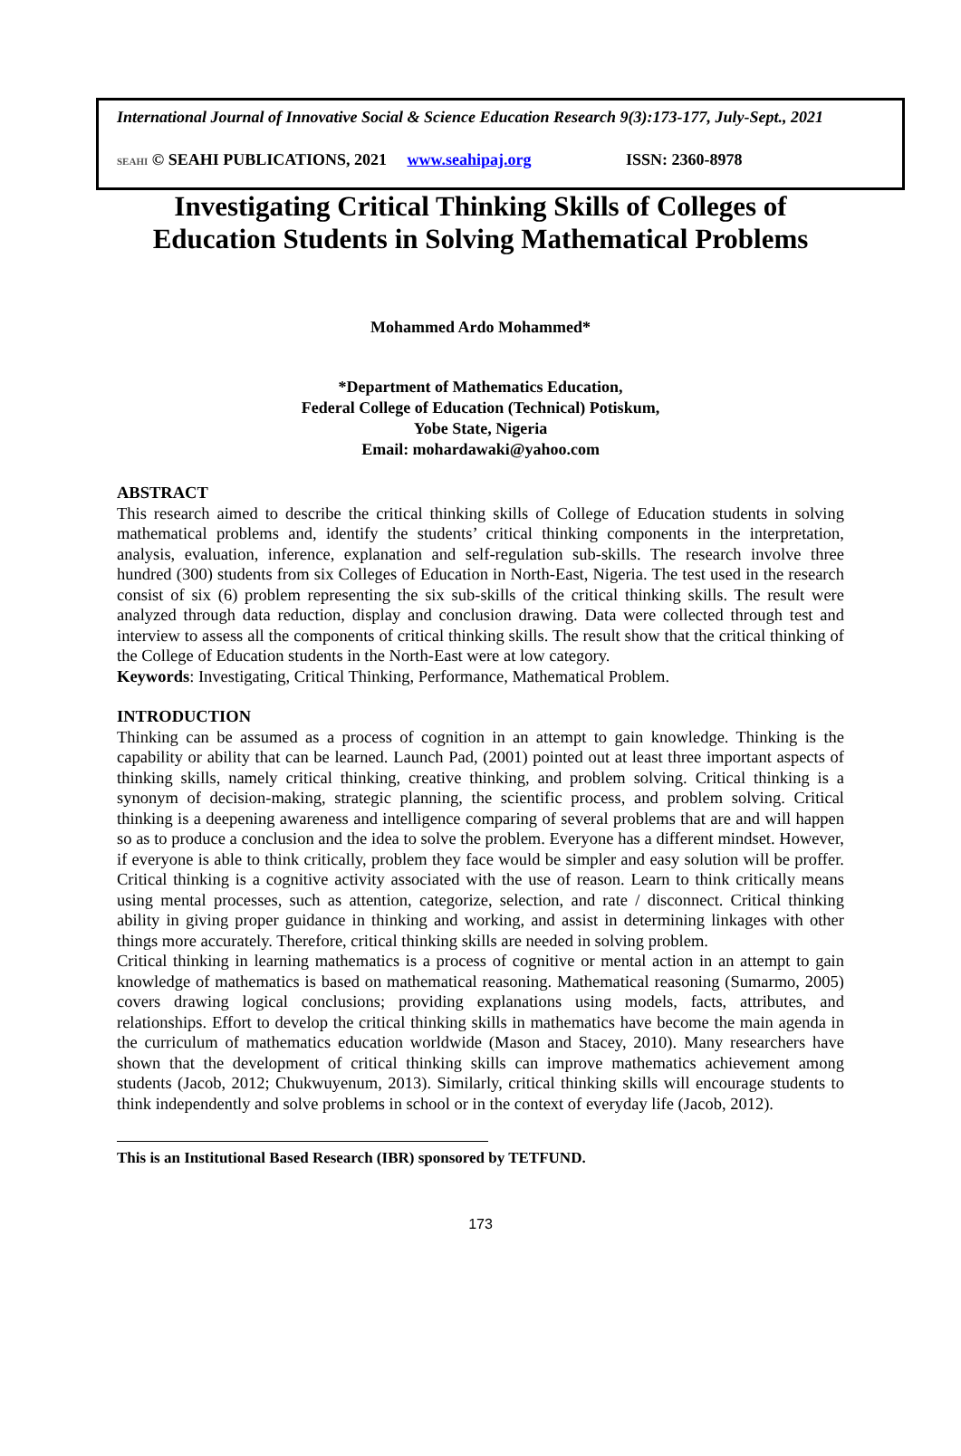International Journal of Innovative Social & Science Education Research 9(3):173-177, July-Sept., 2021
SEAHI © SEAHI PUBLICATIONS, 2021 www.seahipaj.org ISSN: 2360-8978
Investigating Critical Thinking Skills of Colleges of
Education Students in Solving Mathematical Problems
Mohammed Ardo Mohammed*
*Department of Mathematics Education,
Federal College of Education (Technical) Potiskum,
Yobe State, Nigeria
Email: mohardawaki@yahoo.com
ABSTRACT
This research aimed to describe the critical thinking skills of College of Education students in solving mathematical problems and, identify the students’ critical thinking components in the interpretation, analysis, evaluation, inference, explanation and self-regulation sub-skills. The research involve three hundred (300) students from six Colleges of Education in North-East, Nigeria. The test used in the research consist of six (6) problem representing the six sub-skills of the critical thinking skills. The result were analyzed through data reduction, display and conclusion drawing. Data were collected through test and interview to assess all the components of critical thinking skills. The result show that the critical thinking of the College of Education students in the North-East were at low category.
Keywords: Investigating, Critical Thinking, Performance, Mathematical Problem.
INTRODUCTION
Thinking can be assumed as a process of cognition in an attempt to gain knowledge. Thinking is the capability or ability that can be learned. Launch Pad, (2001) pointed out at least three important aspects of thinking skills, namely critical thinking, creative thinking, and problem solving. Critical thinking is a synonym of decision-making, strategic planning, the scientific process, and problem solving. Critical thinking is a deepening awareness and intelligence comparing of several problems that are and will happen so as to produce a conclusion and the idea to solve the problem. Everyone has a different mindset. However, if everyone is able to think critically, problem they face would be simpler and easy solution will be proffer. Critical thinking is a cognitive activity associated with the use of reason. Learn to think critically means using mental processes, such as attention, categorize, selection, and rate / disconnect. Critical thinking ability in giving proper guidance in thinking and working, and assist in determining linkages with other things more accurately. Therefore, critical thinking skills are needed in solving problem.
Critical thinking in learning mathematics is a process of cognitive or mental action in an attempt to gain knowledge of mathematics is based on mathematical reasoning. Mathematical reasoning (Sumarmo, 2005) covers drawing logical conclusions; providing explanations using models, facts, attributes, and relationships. Effort to develop the critical thinking skills in mathematics have become the main agenda in the curriculum of mathematics education worldwide (Mason and Stacey, 2010). Many researchers have shown that the development of critical thinking skills can improve mathematics achievement among students (Jacob, 2012; Chukwuyenum, 2013). Similarly, critical thinking skills will encourage students to think independently and solve problems in school or in the context of everyday life (Jacob, 2012).
This is an Institutional Based Research (IBR) sponsored by TETFUND.
173